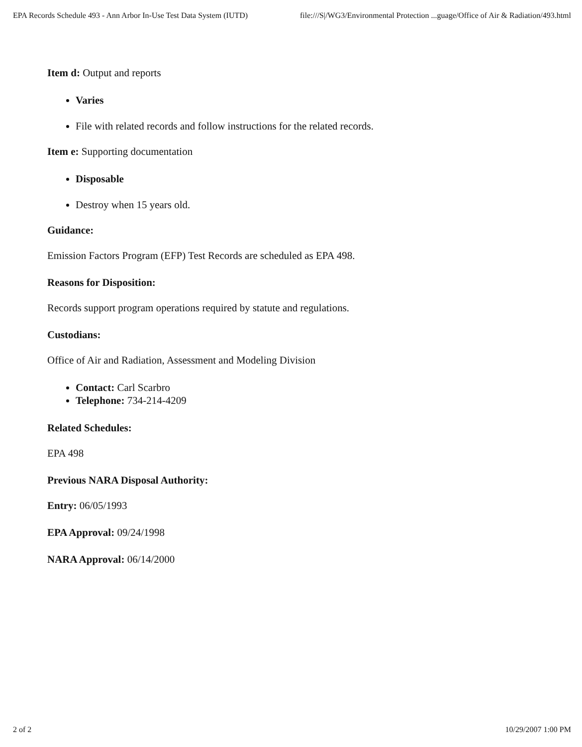EPA Records Schedule 493 - Ann Arbor In-Use Test Data System (IUTD) file:///S|/WG3/Environmental Protection ...guage/Office of Air & Radiation/493.html
Item d: Output and reports
Varies
File with related records and follow instructions for the related records.
Item e: Supporting documentation
Disposable
Destroy when 15 years old.
Guidance:
Emission Factors Program (EFP) Test Records are scheduled as EPA 498.
Reasons for Disposition:
Records support program operations required by statute and regulations.
Custodians:
Office of Air and Radiation, Assessment and Modeling Division
Contact: Carl Scarbro
Telephone: 734-214-4209
Related Schedules:
EPA 498
Previous NARA Disposal Authority:
Entry: 06/05/1993
EPA Approval: 09/24/1998
NARA Approval: 06/14/2000
2 of 2 10/29/2007 1:00 PM